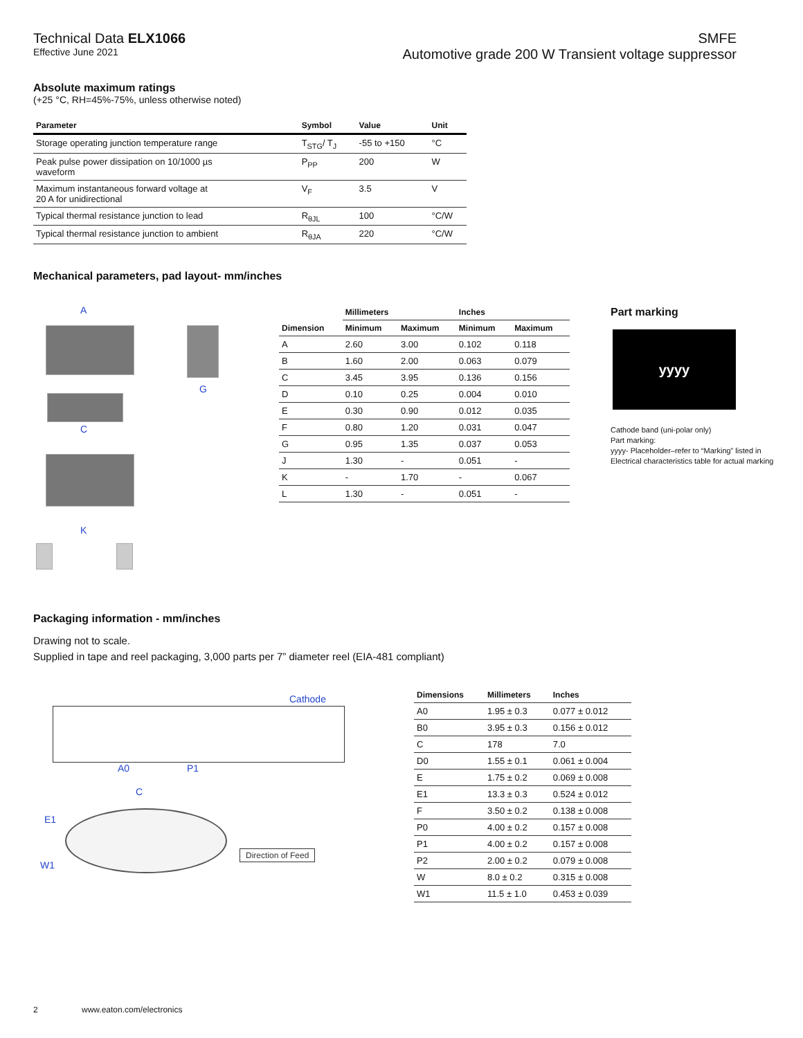Technical Data ELX1066
Effective June 2021
SMFE
Automotive grade 200 W Transient voltage suppressor
Absolute maximum ratings
(+25 °C, RH=45%-75%, unless otherwise noted)
| Parameter | Symbol | Value | Unit |
| --- | --- | --- | --- |
| Storage operating junction temperature range | T<sub>STG</sub>/ T<sub>J</sub> | -55 to +150 | °C |
| Peak pulse power dissipation on 10/1000 µs waveform | P<sub>PP</sub> | 200 | W |
| Maximum instantaneous forward voltage at 20 A for unidirectional | V<sub>F</sub> | 3.5 | V |
| Typical thermal resistance junction to lead | R<sub>θJL</sub> | 100 | °C/W |
| Typical thermal resistance junction to ambient | R<sub>θJA</sub> | 220 | °C/W |
Mechanical parameters, pad layout- mm/inches
A
G
C
K
| | Millimeters | | Inches | |
| --- | --- | --- | --- | --- |
| Dimension | Minimum | Maximum | Minimum | Maximum |
| A | 2.60 | 3.00 | 0.102 | 0.118 |
| B | 1.60 | 2.00 | 0.063 | 0.079 |
| C | 3.45 | 3.95 | 0.136 | 0.156 |
| D | 0.10 | 0.25 | 0.004 | 0.010 |
| E | 0.30 | 0.90 | 0.012 | 0.035 |
| F | 0.80 | 1.20 | 0.031 | 0.047 |
| G | 0.95 | 1.35 | 0.037 | 0.053 |
| J | 1.30 | - | 0.051 | - |
| K | - | 1.70 | - | 0.067 |
| L | 1.30 | - | 0.051 | - |
Part marking
yyyy
Cathode band (uni-polar only)
Part marking:
yyyy- Placeholder–refer to “Marking” listed in Electrical characteristics table for actual marking
Packaging information - mm/inches
Drawing not to scale.
Supplied in tape and reel packaging, 3,000 parts per 7” diameter reel (EIA-481 compliant)
Cathode
A0 P1
C
E1
W1
Direction of Feed
| Dimensions | Millimeters | Inches |
| --- | --- | --- |
| A0 | 1.95 ± 0.3 | 0.077 ± 0.012 |
| B0 | 3.95 ± 0.3 | 0.156 ± 0.012 |
| C | 178 | 7.0 |
| D0 | 1.55 ± 0.1 | 0.061 ± 0.004 |
| E | 1.75 ± 0.2 | 0.069 ± 0.008 |
| E1 | 13.3 ± 0.3 | 0.524 ± 0.012 |
| F | 3.50 ± 0.2 | 0.138 ± 0.008 |
| P0 | 4.00 ± 0.2 | 0.157 ± 0.008 |
| P1 | 4.00 ± 0.2 | 0.157 ± 0.008 |
| P2 | 2.00 ± 0.2 | 0.079 ± 0.008 |
| W | 8.0 ± 0.2 | 0.315 ± 0.008 |
| W1 | 11.5 ± 1.0 | 0.453 ± 0.039 |
2 www.eaton.com/electronics